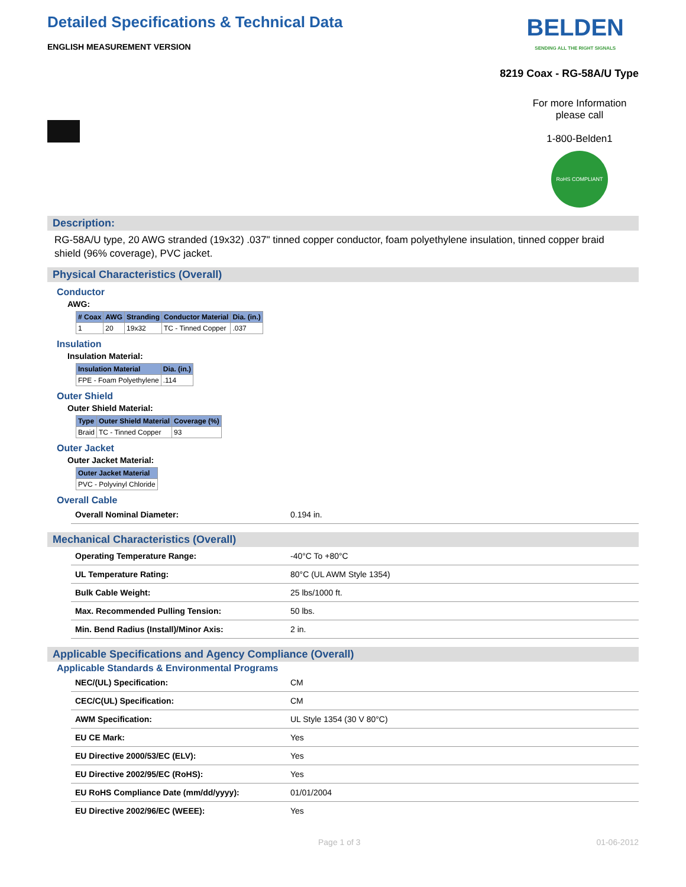Detailed Specifications & Technical Data
ENGLISH MEASUREMENT VERSION
BELDEN
SENDING ALL THE RIGHT SIGNALS
8219 Coax - RG-58A/U Type
For more Information
please call
1-800-Belden1
RoHS COMPLIANT
Description:
RG-58A/U type, 20 AWG stranded (19x32) .037" tinned copper conductor, foam polyethylene insulation, tinned copper braid shield (96% coverage), PVC jacket.
Physical Characteristics (Overall)
Conductor
AWG:
| # Coax | AWG | Stranding | Conductor Material | Dia. (in.) |
| --- | --- | --- | --- | --- |
| 1 | 20 | 19x32 | TC - Tinned Copper | .037 |
Insulation
Insulation Material:
| Insulation Material | Dia. (in.) |
| --- | --- |
| FPE - Foam Polyethylene | .114 |
Outer Shield
Outer Shield Material:
| Type | Outer Shield Material | Coverage (%) |
| --- | --- | --- |
| Braid | TC - Tinned Copper | 93 |
Outer Jacket
Outer Jacket Material:
| Outer Jacket Material |
| --- |
| PVC - Polyvinyl Chloride |
Overall Cable
| Overall Nominal Diameter: | 0.194 in. |
Mechanical Characteristics (Overall)
| Operating Temperature Range: | -40°C To +80°C |
| UL Temperature Rating: | 80°C (UL AWM Style 1354) |
| Bulk Cable Weight: | 25 lbs/1000 ft. |
| Max. Recommended Pulling Tension: | 50 lbs. |
| Min. Bend Radius (Install)/Minor Axis: | 2 in. |
Applicable Specifications and Agency Compliance (Overall)
Applicable Standards & Environmental Programs
| NEC/(UL) Specification: | CM |
| CEC/C(UL) Specification: | CM |
| AWM Specification: | UL Style 1354 (30 V 80°C) |
| EU CE Mark: | Yes |
| EU Directive 2000/53/EC (ELV): | Yes |
| EU Directive 2002/95/EC (RoHS): | Yes |
| EU RoHS Compliance Date (mm/dd/yyyy): | 01/01/2004 |
| EU Directive 2002/96/EC (WEEE): | Yes |
Page 1 of 3 01-06-2012